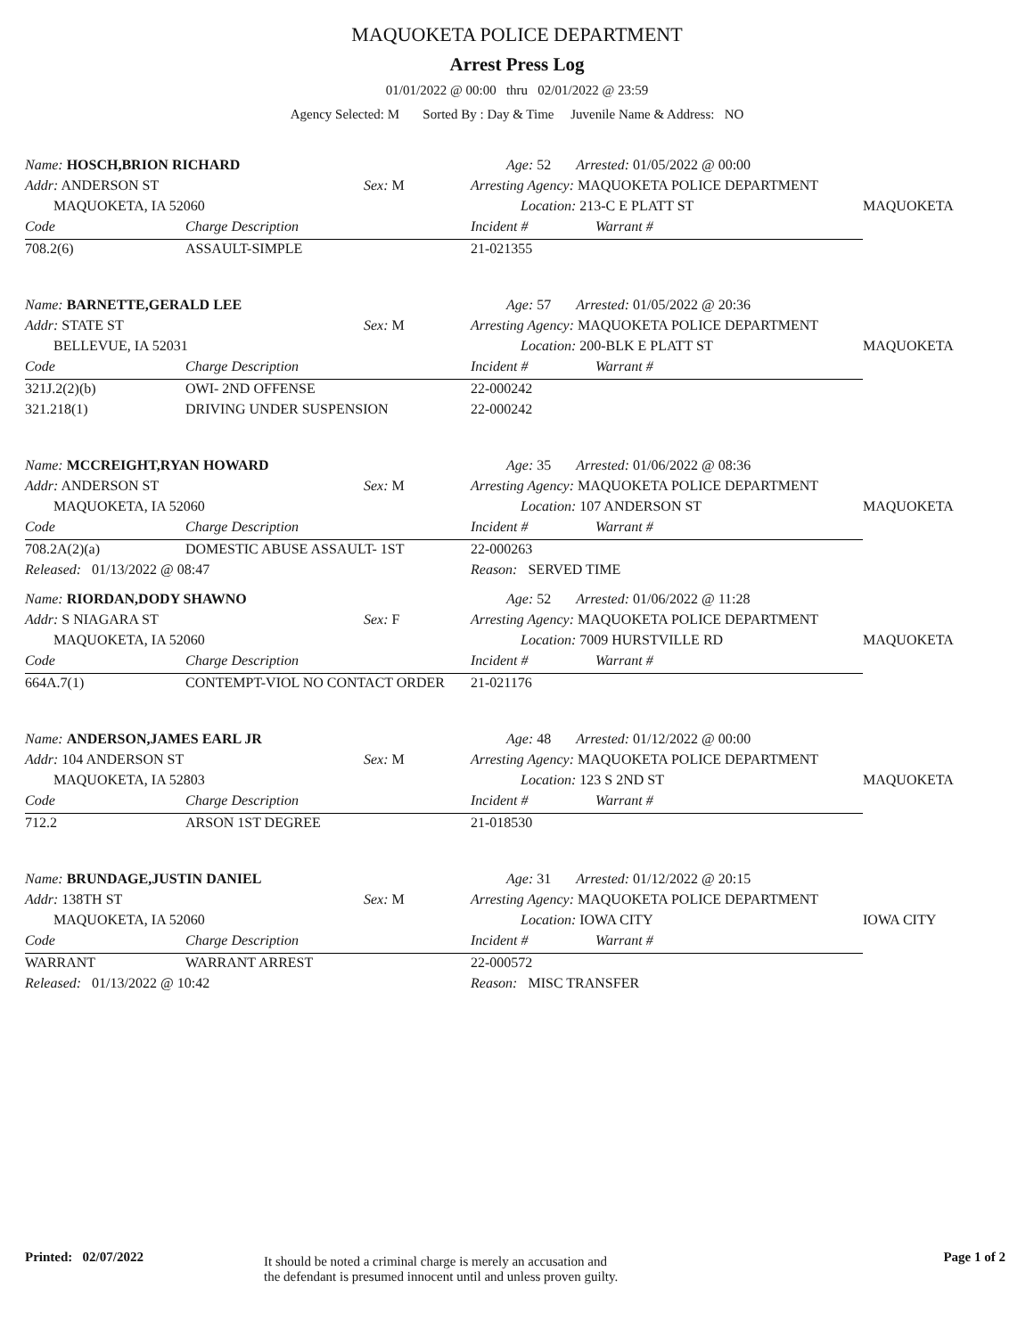MAQUOKETA POLICE DEPARTMENT
Arrest Press Log
01/01/2022 @ 00:00 thru 02/01/2022 @ 23:59
Agency Selected: M Sorted By : Day & Time Juvenile Name & Address: NO
| Name: HOSCH,BRION RICHARD | | | Age: 52 Arrested: 01/05/2022 @ 00:00 | | |
| Addr: ANDERSON ST | | Sex: M | Arresting Agency: MAQUOKETA POLICE DEPARTMENT | | |
| MAQUOKETA, IA 52060 | | | Location: 213-C E PLATT ST | | MAQUOKETA |
| Code | Charge Description | | Incident # | Warrant # | |
| 708.2(6) | ASSAULT-SIMPLE | | 21-021355 | | |
| Name: BARNETTE,GERALD LEE | | | Age: 57 Arrested: 01/05/2022 @ 20:36 | | |
| Addr: STATE ST | | Sex: M | Arresting Agency: MAQUOKETA POLICE DEPARTMENT | | |
| BELLEVUE, IA 52031 | | | Location: 200-BLK E PLATT ST | | MAQUOKETA |
| Code | Charge Description | | Incident # | Warrant # | |
| 321J.2(2)(b) | OWI- 2ND OFFENSE | | 22-000242 | | |
| 321.218(1) | DRIVING UNDER SUSPENSION | | 22-000242 | | |
| Name: MCCREIGHT,RYAN HOWARD | | | Age: 35 Arrested: 01/06/2022 @ 08:36 | | |
| Addr: ANDERSON ST | | Sex: M | Arresting Agency: MAQUOKETA POLICE DEPARTMENT | | |
| MAQUOKETA, IA 52060 | | | Location: 107 ANDERSON ST | | MAQUOKETA |
| Code | Charge Description | | Incident # | Warrant # | |
| 708.2A(2)(a) | DOMESTIC ABUSE ASSAULT- 1ST | | 22-000263 | | |
| Released: 01/13/2022 @ 08:47 | | | Reason: SERVED TIME | | |
| Name: RIORDAN,DODY SHAWNO | | | Age: 52 Arrested: 01/06/2022 @ 11:28 | | |
| Addr: S NIAGARA ST | | Sex: F | Arresting Agency: MAQUOKETA POLICE DEPARTMENT | | |
| MAQUOKETA, IA 52060 | | | Location: 7009 HURSTVILLE RD | | MAQUOKETA |
| Code | Charge Description | | Incident # | Warrant # | |
| 664A.7(1) | CONTEMPT-VIOL NO CONTACT ORDER | | 21-021176 | | |
| Name: ANDERSON,JAMES EARL JR | | | Age: 48 Arrested: 01/12/2022 @ 00:00 | | |
| Addr: 104 ANDERSON ST | | Sex: M | Arresting Agency: MAQUOKETA POLICE DEPARTMENT | | |
| MAQUOKETA, IA 52803 | | | Location: 123 S 2ND ST | | MAQUOKETA |
| Code | Charge Description | | Incident # | Warrant # | |
| 712.2 | ARSON 1ST DEGREE | | 21-018530 | | |
| Name: BRUNDAGE,JUSTIN DANIEL | | | Age: 31 Arrested: 01/12/2022 @ 20:15 | | |
| Addr: 138TH ST | | Sex: M | Arresting Agency: MAQUOKETA POLICE DEPARTMENT | | |
| MAQUOKETA, IA 52060 | | | Location: IOWA CITY | | IOWA CITY |
| Code | Charge Description | | Incident # | Warrant # | |
| WARRANT | WARRANT ARREST | | 22-000572 | | |
| Released: 01/13/2022 @ 10:42 | | | Reason: MISC TRANSFER | | |
Printed: 02/07/2022
It should be noted a criminal charge is merely an accusation and
the defendant is presumed innocent until and unless proven guilty.
Page 1 of 2